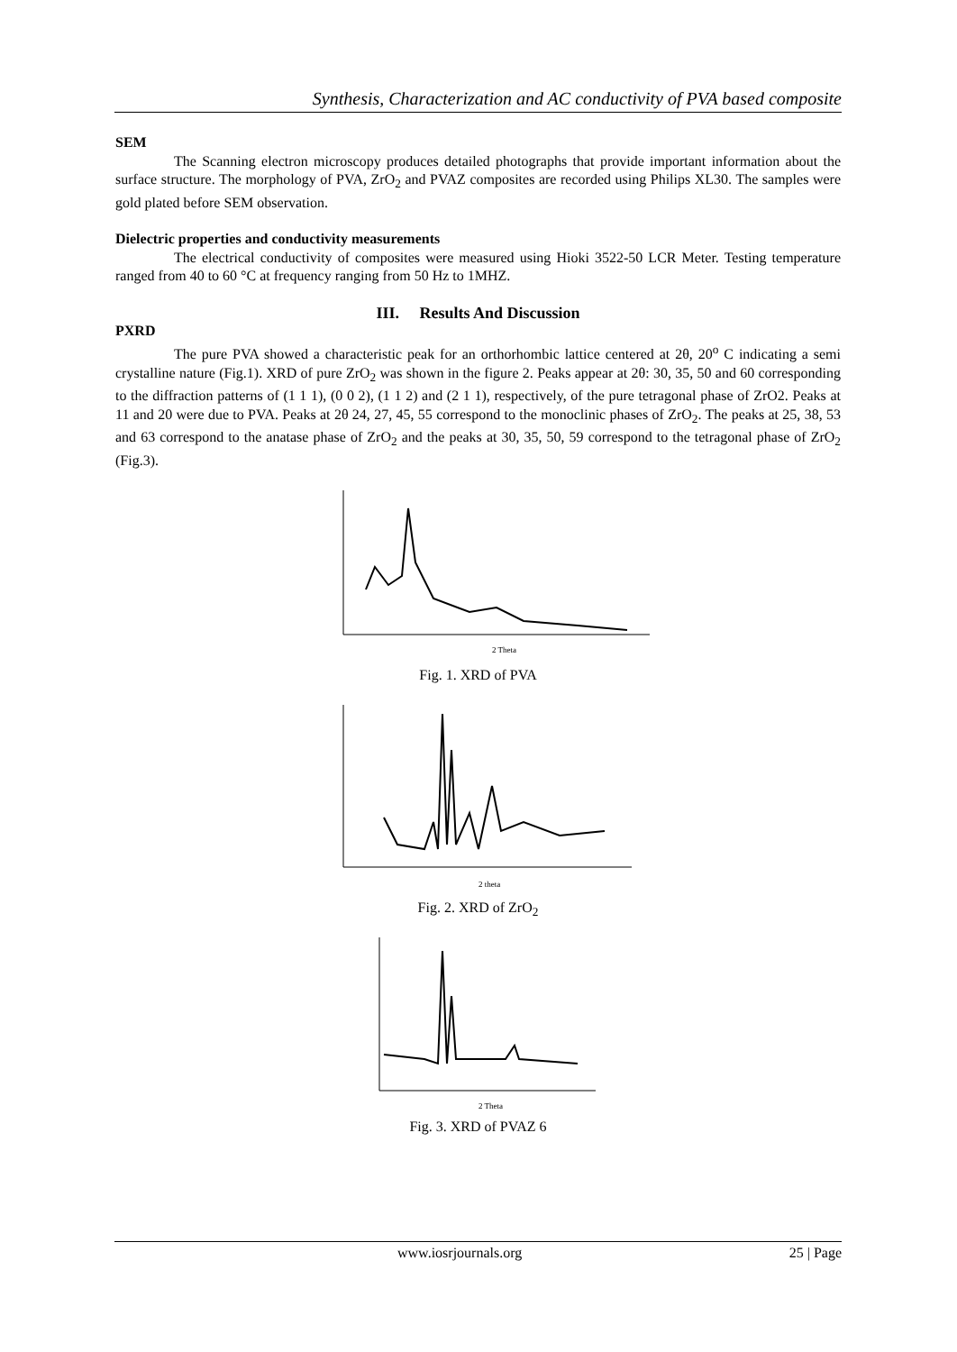Synthesis, Characterization and AC conductivity of PVA based composite
SEM
The Scanning electron microscopy produces detailed photographs that provide important information about the surface structure. The morphology of PVA, ZrO<sub>2</sub> and PVAZ composites are recorded using Philips XL30. The samples were gold plated before SEM observation.
Dielectric properties and conductivity measurements
The electrical conductivity of composites were measured using Hioki 3522-50 LCR Meter. Testing temperature ranged from 40 to 60 °C at frequency ranging from 50 Hz to 1MHZ.
III. Results And Discussion
PXRD
The pure PVA showed a characteristic peak for an orthorhombic lattice centered at 2θ, 20<sup>o</sup> C indicating a semi crystalline nature (Fig.1). XRD of pure ZrO<sub>2</sub> was shown in the figure 2. Peaks appear at 2θ: 30, 35, 50 and 60 corresponding to the diffraction patterns of (1 1 1), (0 0 2), (1 1 2) and (2 1 1), respectively, of the pure tetragonal phase of ZrO2. Peaks at 11 and 20 were due to PVA. Peaks at 2θ 24, 27, 45, 55 correspond to the monoclinic phases of ZrO<sub>2</sub>. The peaks at 25, 38, 53 and 63 correspond to the anatase phase of ZrO<sub>2</sub> and the peaks at 30, 35, 50, 59 correspond to the tetragonal phase of ZrO<sub>2</sub> (Fig.3).
2 Theta
Fig. 1. XRD of PVA
2 theta
Fig. 2. XRD of ZrO<sub>2</sub>
2 Theta
Fig. 3. XRD of PVAZ 6
www.iosrjournals.org 25 | Page